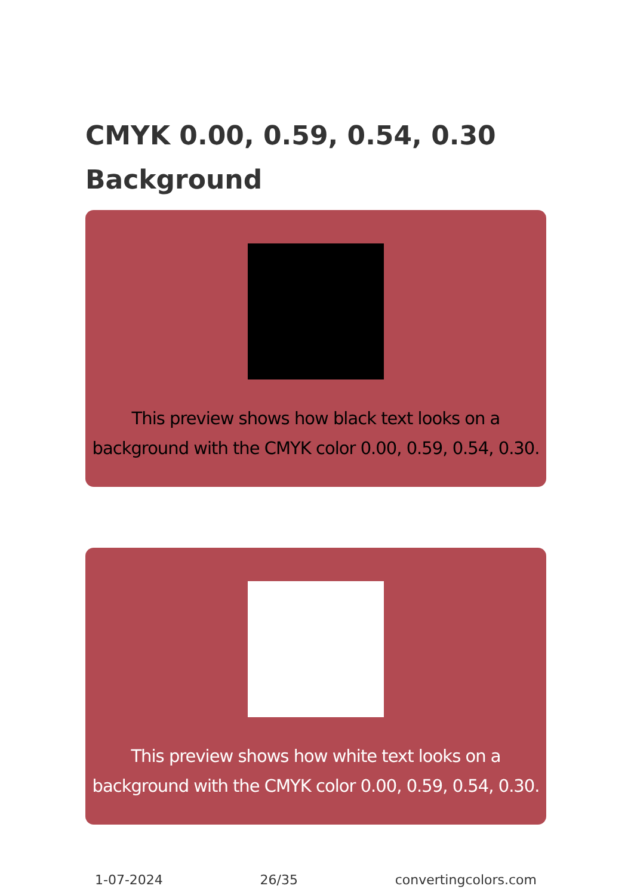CMYK 0.00, 0.59, 0.54, 0.30 Background
This preview shows how black text looks on a background with the CMYK color 0.00, 0.59, 0.54, 0.30.
This preview shows how white text looks on a background with the CMYK color 0.00, 0.59, 0.54, 0.30.
1-07-2024 26/35 convertingcolors.com